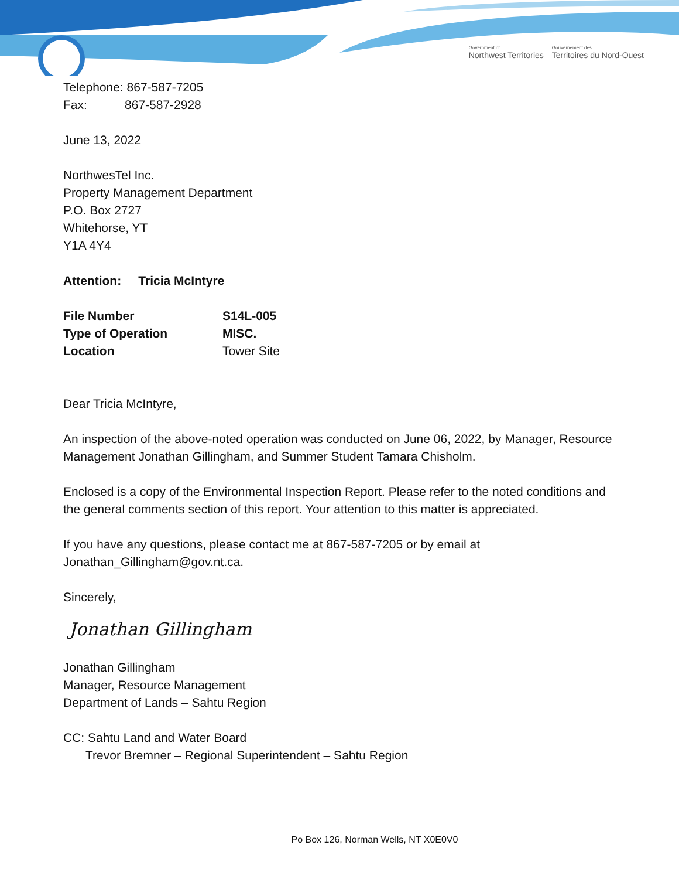Government of
Northwest Territories
Gouvernement des
Territoires du Nord-Ouest
Telephone: 867-587-7205
Fax: 867-587-2928
June 13, 2022
NorthwesTel Inc.
Property Management Department
P.O. Box 2727
Whitehorse, YT
Y1A 4Y4
Attention: Tricia McIntyre
| File Number | S14L-005 |
| Type of Operation | MISC. |
| Location | Tower Site |
Dear Tricia McIntyre,
An inspection of the above-noted operation was conducted on June 06, 2022, by Manager, Resource Management Jonathan Gillingham, and Summer Student Tamara Chisholm.
Enclosed is a copy of the Environmental Inspection Report. Please refer to the noted conditions and the general comments section of this report. Your attention to this matter is appreciated.
If you have any questions, please contact me at 867-587-7205 or by email at Jonathan_Gillingham@gov.nt.ca.
Sincerely,
Jonathan Gillingham
Jonathan Gillingham
Manager, Resource Management
Department of Lands – Sahtu Region
CC: Sahtu Land and Water Board
Trevor Bremner – Regional Superintendent – Sahtu Region
Po Box 126, Norman Wells, NT X0E0V0